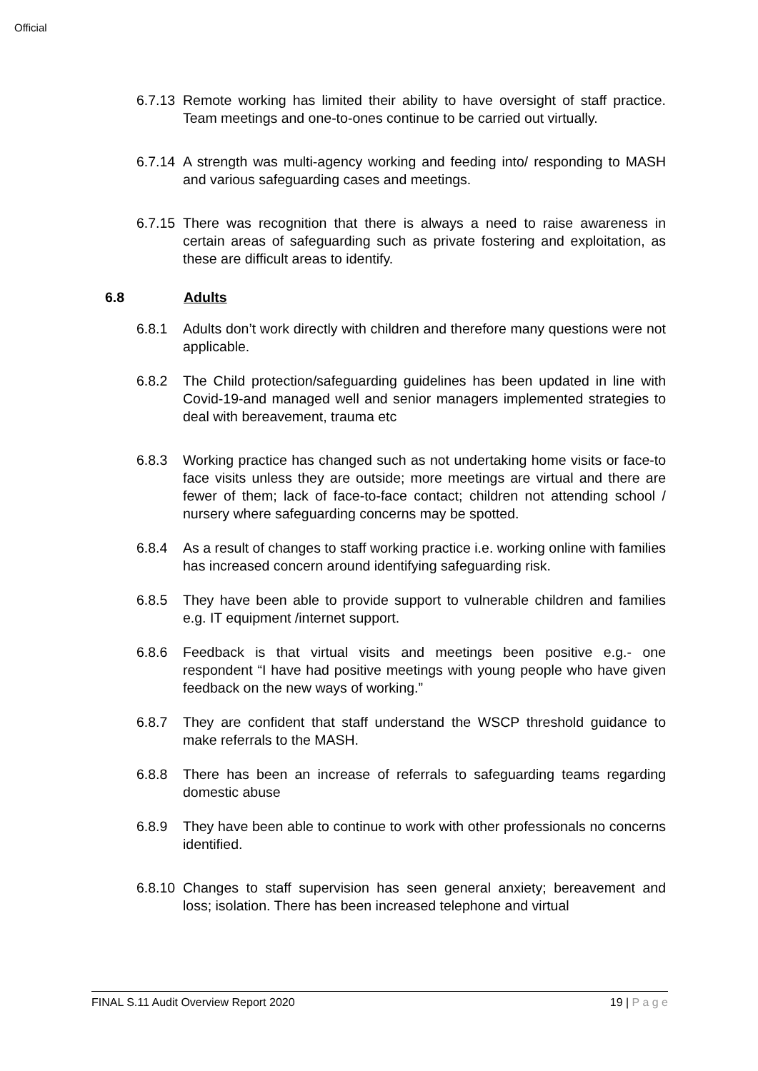Official
6.7.13
Remote working has limited their ability to have oversight of staff practice. Team meetings and one-to-ones continue to be carried out virtually.
6.7.14
A strength was multi-agency working and feeding into/ responding to MASH and various safeguarding cases and meetings.
6.7.15
There was recognition that there is always a need to raise awareness in certain areas of safeguarding such as private fostering and exploitation, as these are difficult areas to identify.
6.8 Adults
6.8.1 Adults don’t work directly with children and therefore many questions were not applicable.
6.8.2 The Child protection/safeguarding guidelines has been updated in line with Covid-19-and managed well and senior managers implemented strategies to deal with bereavement, trauma etc
6.8.3 Working practice has changed such as not undertaking home visits or face-to face visits unless they are outside; more meetings are virtual and there are fewer of them; lack of face-to-face contact; children not attending school / nursery where safeguarding concerns may be spotted.
6.8.4 As a result of changes to staff working practice i.e. working online with families has increased concern around identifying safeguarding risk.
6.8.5 They have been able to provide support to vulnerable children and families e.g. IT equipment /internet support.
6.8.6 Feedback is that virtual visits and meetings been positive e.g.- one respondent “I have had positive meetings with young people who have given feedback on the new ways of working.”
6.8.7 They are confident that staff understand the WSCP threshold guidance to make referrals to the MASH.
6.8.8 There has been an increase of referrals to safeguarding teams regarding domestic abuse
6.8.9 They have been able to continue to work with other professionals no concerns identified.
6.8.10
Changes to staff supervision has seen general anxiety; bereavement and loss; isolation. There has been increased telephone and virtual
FINAL S.11 Audit Overview Report 2020 19 | P a g e